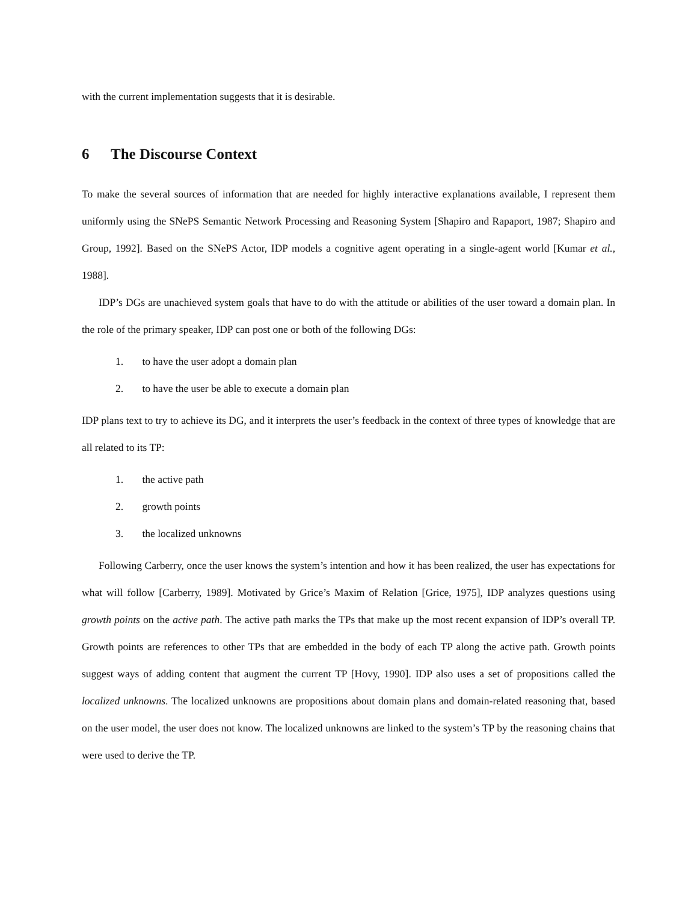with the current implementation suggests that it is desirable.
6 The Discourse Context
To make the several sources of information that are needed for highly interactive explanations available, I represent them uniformly using the SNePS Semantic Network Processing and Reasoning System [Shapiro and Rapaport, 1987; Shapiro and Group, 1992]. Based on the SNePS Actor, IDP models a cognitive agent operating in a single-agent world [Kumar et al., 1988].
IDP’s DGs are unachieved system goals that have to do with the attitude or abilities of the user toward a domain plan. In the role of the primary speaker, IDP can post one or both of the following DGs:
1. to have the user adopt a domain plan
2. to have the user be able to execute a domain plan
IDP plans text to try to achieve its DG, and it interprets the user’s feedback in the context of three types of knowledge that are all related to its TP:
1. the active path
2. growth points
3. the localized unknowns
Following Carberry, once the user knows the system’s intention and how it has been realized, the user has expectations for what will follow [Carberry, 1989]. Motivated by Grice’s Maxim of Relation [Grice, 1975], IDP analyzes questions using growth points on the active path. The active path marks the TPs that make up the most recent expansion of IDP’s overall TP. Growth points are references to other TPs that are embedded in the body of each TP along the active path. Growth points suggest ways of adding content that augment the current TP [Hovy, 1990]. IDP also uses a set of propositions called the localized unknowns. The localized unknowns are propositions about domain plans and domain-related reasoning that, based on the user model, the user does not know. The localized unknowns are linked to the system’s TP by the reasoning chains that were used to derive the TP.